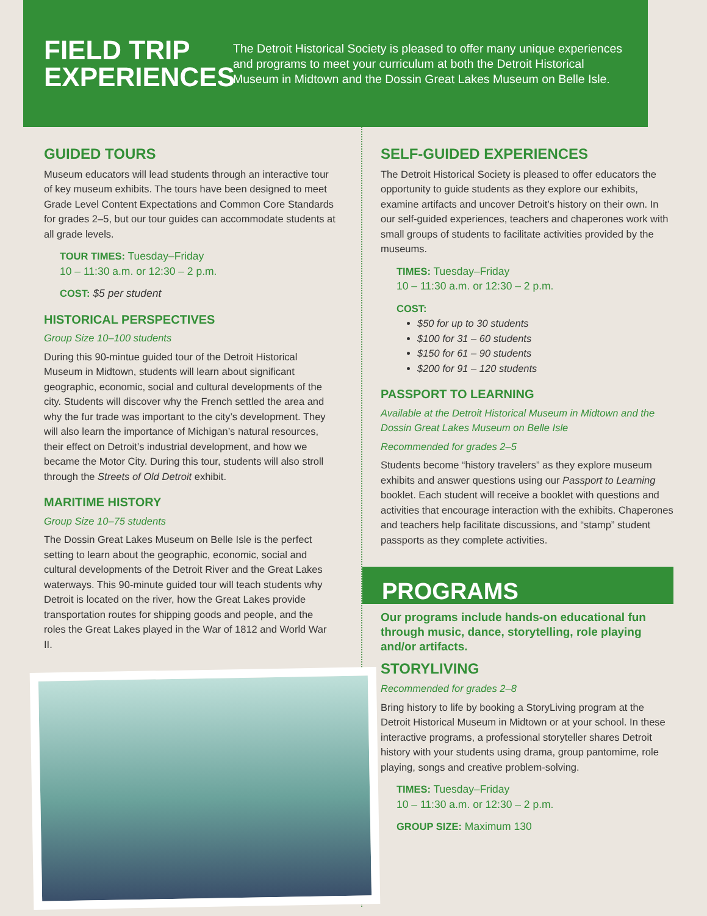FIELD TRIP EXPERIENCES
The Detroit Historical Society is pleased to offer many unique experiences and programs to meet your curriculum at both the Detroit Historical Museum in Midtown and the Dossin Great Lakes Museum on Belle Isle.
GUIDED TOURS
Museum educators will lead students through an interactive tour of key museum exhibits. The tours have been designed to meet Grade Level Content Expectations and Common Core Standards for grades 2–5, but our tour guides can accommodate students at all grade levels.
TOUR TIMES: Tuesday–Friday
10 – 11:30 a.m. or 12:30 – 2 p.m.
COST: $5 per student
HISTORICAL PERSPECTIVES
Group Size 10–100 students
During this 90-mintue guided tour of the Detroit Historical Museum in Midtown, students will learn about significant geographic, economic, social and cultural developments of the city. Students will discover why the French settled the area and why the fur trade was important to the city’s development. They will also learn the importance of Michigan’s natural resources, their effect on Detroit’s industrial development, and how we became the Motor City. During this tour, students will also stroll through the Streets of Old Detroit exhibit.
MARITIME HISTORY
Group Size 10–75 students
The Dossin Great Lakes Museum on Belle Isle is the perfect setting to learn about the geographic, economic, social and cultural developments of the Detroit River and the Great Lakes waterways. This 90-minute guided tour will teach students why Detroit is located on the river, how the Great Lakes provide transportation routes for shipping goods and people, and the roles the Great Lakes played in the War of 1812 and World War II.
SELF-GUIDED EXPERIENCES
The Detroit Historical Society is pleased to offer educators the opportunity to guide students as they explore our exhibits, examine artifacts and uncover Detroit’s history on their own. In our self-guided experiences, teachers and chaperones work with small groups of students to facilitate activities provided by the museums.
TIMES: Tuesday–Friday
10 – 11:30 a.m. or 12:30 – 2 p.m.
COST:
$50 for up to 30 students
$100 for 31 – 60 students
$150 for 61 – 90 students
$200 for 91 – 120 students
PASSPORT TO LEARNING
Available at the Detroit Historical Museum in Midtown and the Dossin Great Lakes Museum on Belle Isle
Recommended for grades 2–5
Students become “history travelers” as they explore museum exhibits and answer questions using our Passport to Learning booklet. Each student will receive a booklet with questions and activities that encourage interaction with the exhibits. Chaperones and teachers help facilitate discussions, and “stamp” student passports as they complete activities.
PROGRAMS
Our programs include hands-on educational fun through music, dance, storytelling, role playing and/or artifacts.
STORYLIVING
Recommended for grades 2–8
Bring history to life by booking a StoryLiving program at the Detroit Historical Museum in Midtown or at your school. In these interactive programs, a professional storyteller shares Detroit history with your students using drama, group pantomime, role playing, songs and creative problem-solving.
TIMES: Tuesday–Friday
10 – 11:30 a.m. or 12:30 – 2 p.m.
GROUP SIZE: Maximum 130